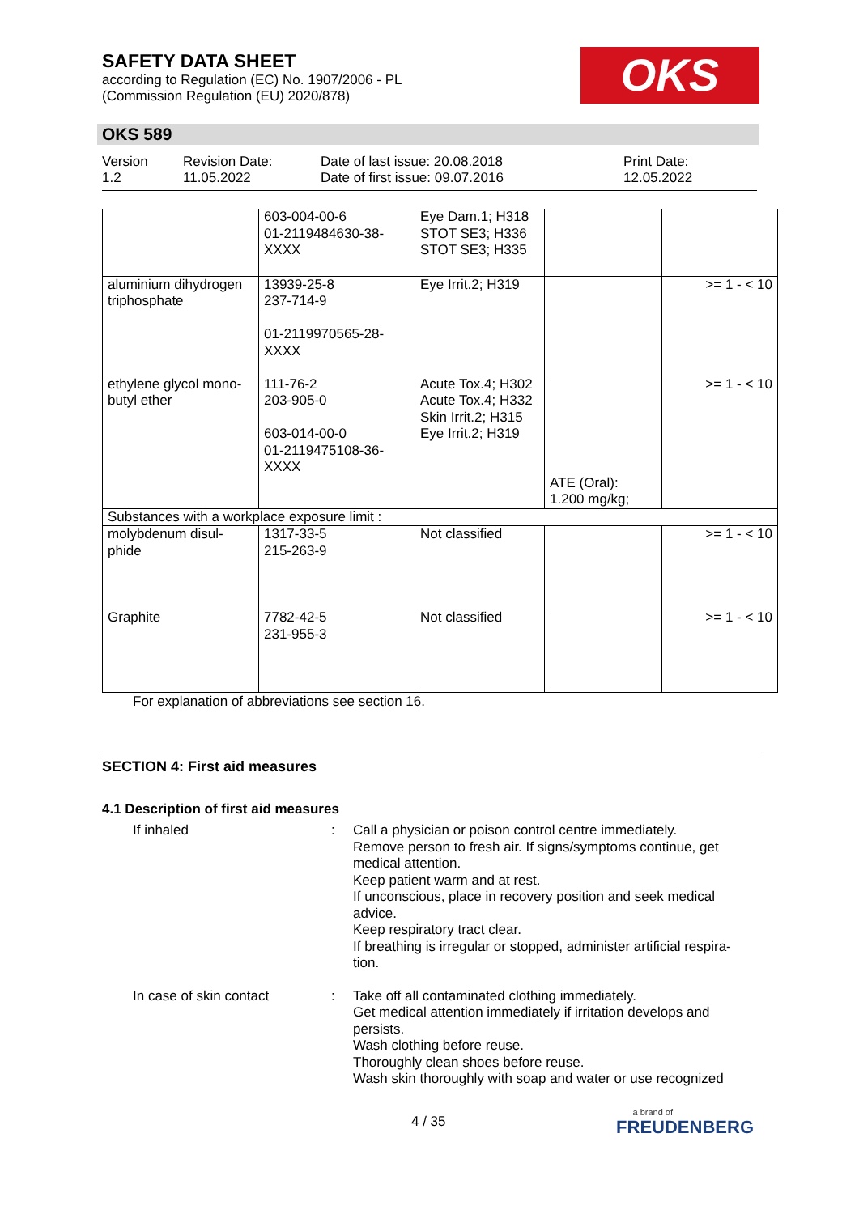SAFETY DATA SHEET
according to Regulation (EC) No. 1907/2006 - PL
(Commission Regulation (EU) 2020/878)
OKS
OKS 589
Version
1.2
Revision Date:
11.05.2022
Date of last issue: 20.08.2018
Date of first issue: 09.07.2016
Print Date:
12.05.2022
| | 603-004-00-6 01-2119484630-38- XXXX | Eye Dam.1; H318 STOT SE3; H336 STOT SE3; H335 | | |
| aluminium dihydrogen triphosphate | 13939-25-8 237-714-9 01-2119970565-28- XXXX | Eye Irrit.2; H319 | | >= 1 - < 10 |
| ethylene glycol mono-butyl ether | 111-76-2 203-905-0 603-014-00-0 01-2119475108-36- XXXX | Acute Tox.4; H302 Acute Tox.4; H332 Skin Irrit.2; H315 Eye Irrit.2; H319 | ATE (Oral): 1.200 mg/kg; | >= 1 - < 10 |
| Substances with a workplace exposure limit : | | | | |
| molybdenum disul-phide | 1317-33-5 215-263-9 | Not classified | | >= 1 - < 10 |
| Graphite | 7782-42-5 231-955-3 | Not classified | | >= 1 - < 10 |
For explanation of abbreviations see section 16.
SECTION 4: First aid measures
4.1 Description of first aid measures
If inhaled : Call a physician or poison control centre immediately.
Remove person to fresh air. If signs/symptoms continue, get medical attention.
Keep patient warm and at rest.
If unconscious, place in recovery position and seek medical advice.
Keep respiratory tract clear.
If breathing is irregular or stopped, administer artificial respira-tion.
In case of skin contact : Take off all contaminated clothing immediately.
Get medical attention immediately if irritation develops and persists.
Wash clothing before reuse.
Thoroughly clean shoes before reuse.
Wash skin thoroughly with soap and water or use recognized
4 / 35
a brand of
FREUDENBERG